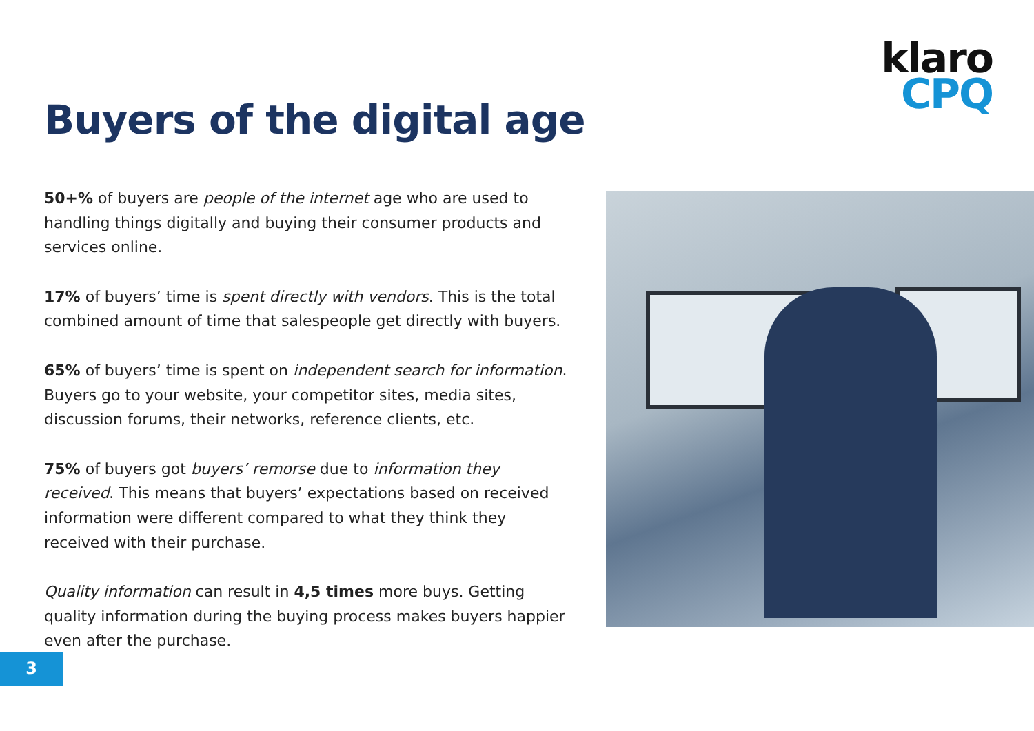klaro
CPQ
Buyers of the digital age
50+% of buyers are people of the internet age who are used to handling things digitally and buying their consumer products and services online.
17% of buyers’ time is spent directly with vendors. This is the total combined amount of time that salespeople get directly with buyers.
65% of buyers’ time is spent on independent search for information. Buyers go to your website, your competitor sites, media sites, discussion forums, their networks, reference clients, etc.
75% of buyers got buyers’ remorse due to information they received. This means that buyers’ expectations based on received information were different compared to what they think they received with their purchase.
Quality information can result in 4,5 times more buys. Getting quality information during the buying process makes buyers happier even after the purchase.
3